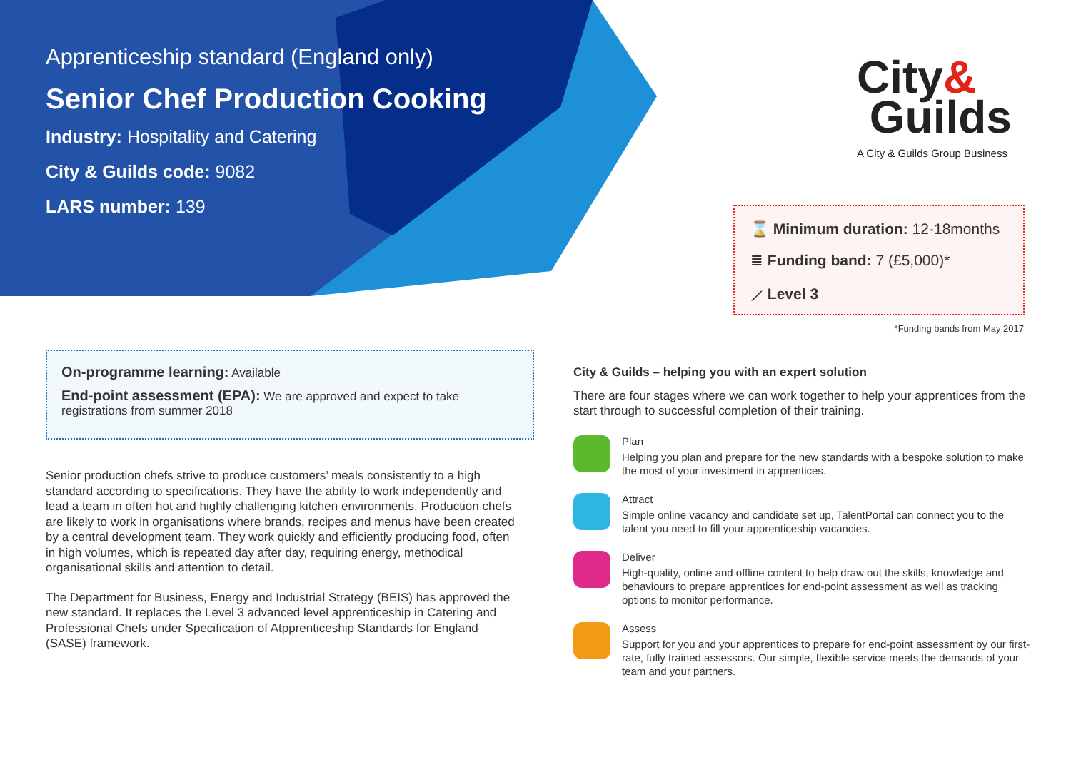Apprenticeship standard (England only)
Senior Chef Production Cooking
Industry: Hospitality and Catering
City & Guilds code: 9082
LARS number: 139
City&
Guilds
A City & Guilds Group Business
⌛ Minimum duration: 12-18months
≣ Funding band: 7 (£5,000)*
⟋ Level 3
*Funding bands from May 2017
On-programme learning: Available
End-point assessment (EPA): We are approved and expect to take registrations from summer 2018
Senior production chefs strive to produce customers’ meals consistently to a high standard according to specifications. They have the ability to work independently and lead a team in often hot and highly challenging kitchen environments. Production chefs are likely to work in organisations where brands, recipes and menus have been created by a central development team. They work quickly and efficiently producing food, often in high volumes, which is repeated day after day, requiring energy, methodical organisational skills and attention to detail.
The Department for Business, Energy and Industrial Strategy (BEIS) has approved the new standard. It replaces the Level 3 advanced level apprenticeship in Catering and Professional Chefs under Specification of Atpprenticeship Standards for England (SASE) framework.
City & Guilds – helping you with an expert solution
There are four stages where we can work together to help your apprentices from the start through to successful completion of their training.
Plan
Helping you plan and prepare for the new standards with a bespoke solution to make the most of your investment in apprentices.
Attract
Simple online vacancy and candidate set up, TalentPortal can connect you to the talent you need to fill your apprenticeship vacancies.
Deliver
High-quality, online and offline content to help draw out the skills, knowledge and behaviours to prepare apprentices for end-point assessment as well as tracking options to monitor performance.
Assess
Support for you and your apprentices to prepare for end-point assessment by our first-rate, fully trained assessors. Our simple, flexible service meets the demands of your team and your partners.